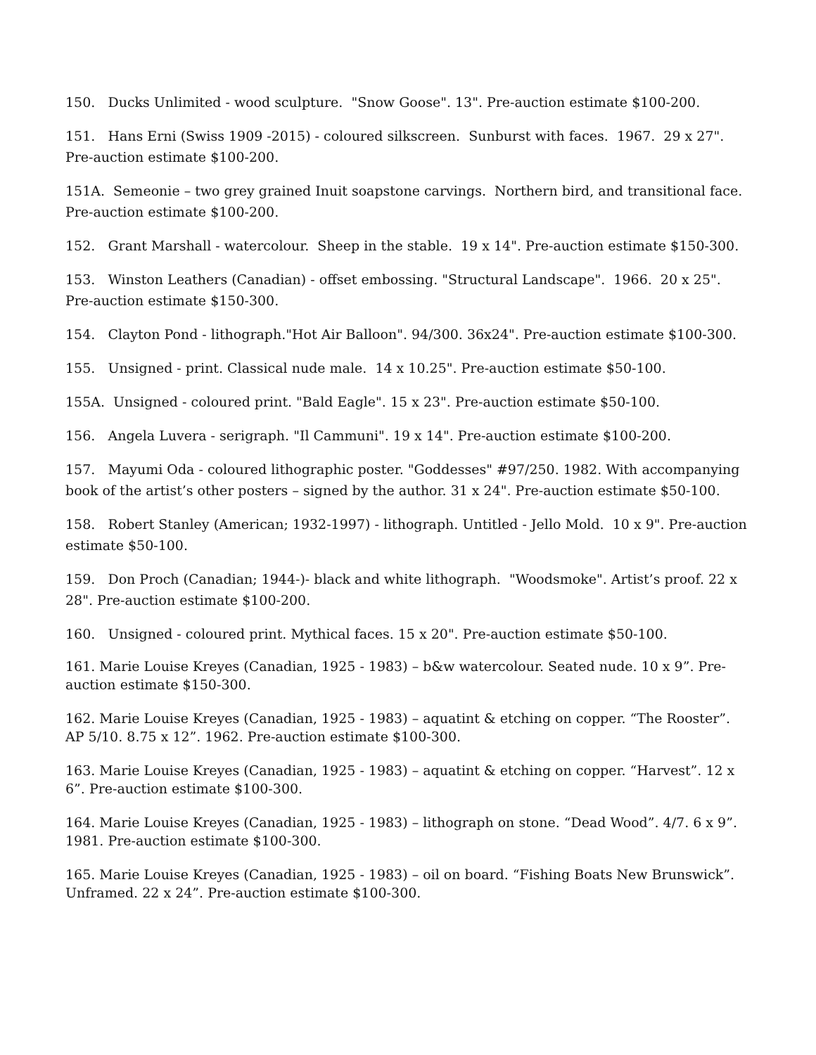150. Ducks Unlimited - wood sculpture. "Snow Goose". 13". Pre-auction estimate $100-200.
151. Hans Erni (Swiss 1909 -2015) - coloured silkscreen. Sunburst with faces. 1967. 29 x 27". Pre-auction estimate $100-200.
151A. Semeonie – two grey grained Inuit soapstone carvings. Northern bird, and transitional face. Pre-auction estimate $100-200.
152. Grant Marshall - watercolour. Sheep in the stable. 19 x 14". Pre-auction estimate $150-300.
153. Winston Leathers (Canadian) - offset embossing. "Structural Landscape". 1966. 20 x 25". Pre-auction estimate $150-300.
154. Clayton Pond - lithograph."Hot Air Balloon". 94/300. 36x24". Pre-auction estimate $100-300.
155. Unsigned - print. Classical nude male. 14 x 10.25". Pre-auction estimate $50-100.
155A. Unsigned - coloured print. "Bald Eagle". 15 x 23". Pre-auction estimate $50-100.
156. Angela Luvera - serigraph. "Il Cammuni". 19 x 14". Pre-auction estimate $100-200.
157. Mayumi Oda - coloured lithographic poster. "Goddesses" #97/250. 1982. With accompanying book of the artist’s other posters – signed by the author. 31 x 24". Pre-auction estimate $50-100.
158. Robert Stanley (American; 1932-1997) - lithograph. Untitled - Jello Mold. 10 x 9". Pre-auction estimate $50-100.
159. Don Proch (Canadian; 1944-)- black and white lithograph. "Woodsmoke". Artist’s proof. 22 x 28". Pre-auction estimate $100-200.
160. Unsigned - coloured print. Mythical faces. 15 x 20". Pre-auction estimate $50-100.
161. Marie Louise Kreyes (Canadian, 1925 - 1983) – b&w watercolour. Seated nude. 10 x 9”. Pre-auction estimate $150-300.
162. Marie Louise Kreyes (Canadian, 1925 - 1983) – aquatint & etching on copper. “The Rooster”. AP 5/10. 8.75 x 12”. 1962. Pre-auction estimate $100-300.
163. Marie Louise Kreyes (Canadian, 1925 - 1983) – aquatint & etching on copper. “Harvest”. 12 x 6”. Pre-auction estimate $100-300.
164. Marie Louise Kreyes (Canadian, 1925 - 1983) – lithograph on stone. “Dead Wood”. 4/7. 6 x 9”. 1981. Pre-auction estimate $100-300.
165. Marie Louise Kreyes (Canadian, 1925 - 1983) – oil on board. “Fishing Boats New Brunswick”. Unframed. 22 x 24”. Pre-auction estimate $100-300.